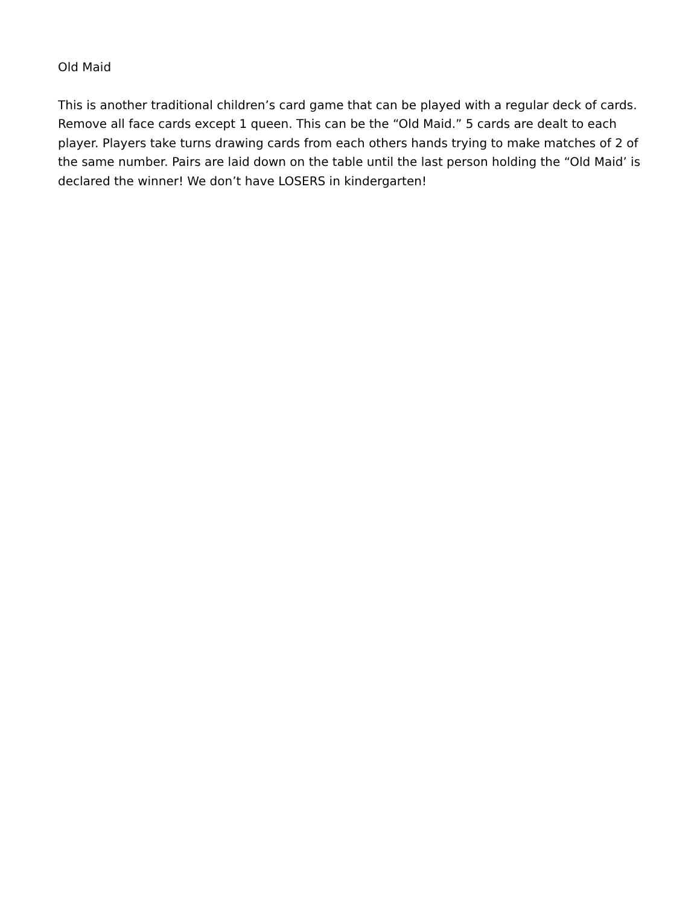Old Maid
This is another traditional children’s card game that can be played with a regular deck of cards. Remove all face cards except 1 queen. This can be the “Old Maid.” 5 cards are dealt to each player. Players take turns drawing cards from each others hands trying to make matches of 2 of the same number. Pairs are laid down on the table until the last person holding the “Old Maid’ is declared the winner! We don’t have LOSERS in kindergarten!